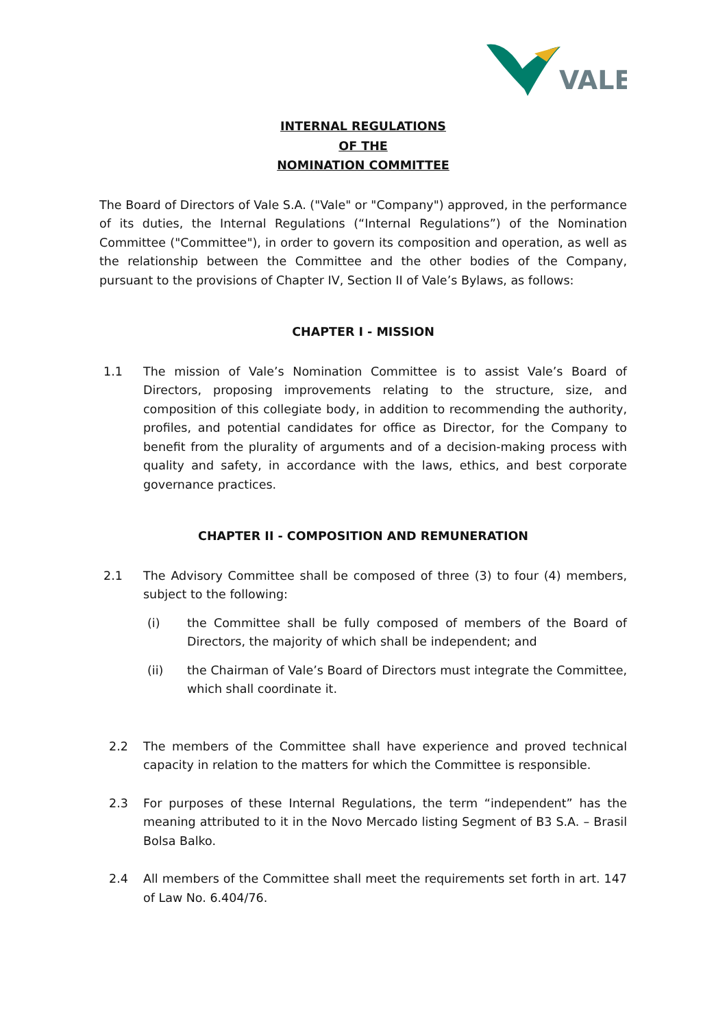VALE
INTERNAL REGULATIONS
OF THE
NOMINATION COMMITTEE
The Board of Directors of Vale S.A. ("Vale" or "Company") approved, in the performance of its duties, the Internal Regulations (“Internal Regulations”) of the Nomination Committee ("Committee"), in order to govern its composition and operation, as well as the relationship between the Committee and the other bodies of the Company, pursuant to the provisions of Chapter IV, Section II of Vale’s Bylaws, as follows:
CHAPTER I - MISSION
1.1 The mission of Vale’s Nomination Committee is to assist Vale’s Board of Directors, proposing improvements relating to the structure, size, and composition of this collegiate body, in addition to recommending the authority, profiles, and potential candidates for office as Director, for the Company to benefit from the plurality of arguments and of a decision-making process with quality and safety, in accordance with the laws, ethics, and best corporate governance practices.
CHAPTER II - COMPOSITION AND REMUNERATION
2.1 The Advisory Committee shall be composed of three (3) to four (4) members, subject to the following:
(i) the Committee shall be fully composed of members of the Board of Directors, the majority of which shall be independent; and
(ii) the Chairman of Vale’s Board of Directors must integrate the Committee, which shall coordinate it.
2.2 The members of the Committee shall have experience and proved technical capacity in relation to the matters for which the Committee is responsible.
2.3 For purposes of these Internal Regulations, the term “independent” has the meaning attributed to it in the Novo Mercado listing Segment of B3 S.A. – Brasil Bolsa Balko.
2.4 All members of the Committee shall meet the requirements set forth in art. 147 of Law No. 6.404/76.